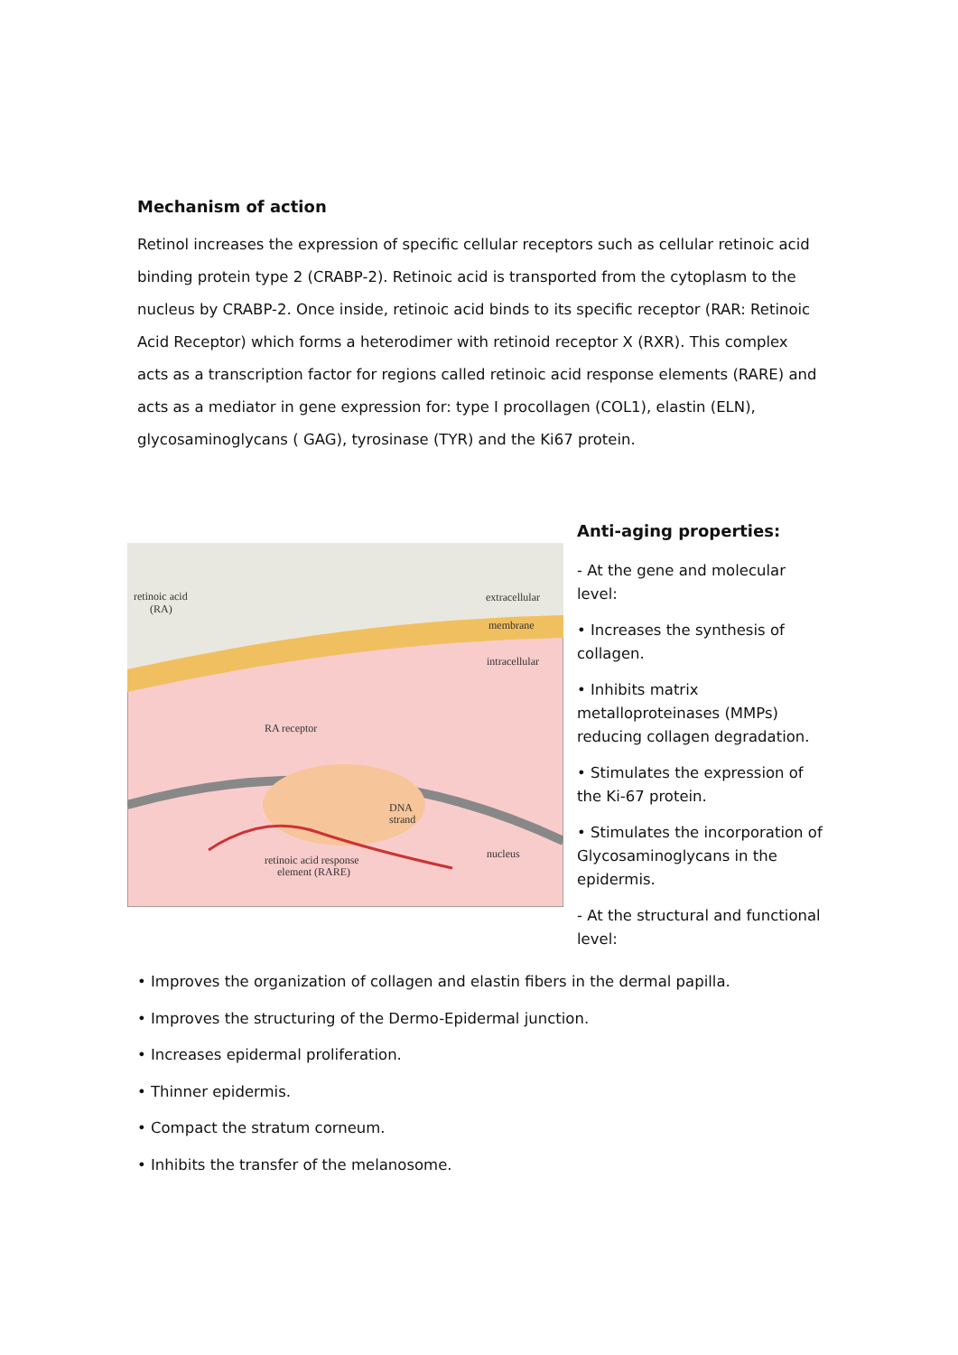Mechanism of action
Retinol increases the expression of specific cellular receptors such as cellular retinoic acid binding protein type 2 (CRABP-2). Retinoic acid is transported from the cytoplasm to the nucleus by CRABP-2. Once inside, retinoic acid binds to its specific receptor (RAR: Retinoic Acid Receptor) which forms a heterodimer with retinoid receptor X (RXR). This complex acts as a transcription factor for regions called retinoic acid response elements (RARE) and acts as a mediator in gene expression for: type I procollagen (COL1), elastin (ELN), glycosaminoglycans ( GAG), tyrosinase (TYR) and the Ki67 protein.
retinoic acid
(RA)
extracellular
membrane
intracellular
RA receptor
DNA
strand
retinoic acid response
element (RARE)
nucleus
Anti-aging properties:
- At the gene and molecular level:
• Increases the synthesis of collagen.
• Inhibits matrix metalloproteinases (MMPs) reducing collagen degradation.
• Stimulates the expression of the Ki-67 protein.
• Stimulates the incorporation of Glycosaminoglycans in the epidermis.
- At the structural and functional level:
• Improves the organization of collagen and elastin fibers in the dermal papilla.
• Improves the structuring of the Dermo-Epidermal junction.
• Increases epidermal proliferation.
• Thinner epidermis.
• Compact the stratum corneum.
• Inhibits the transfer of the melanosome.